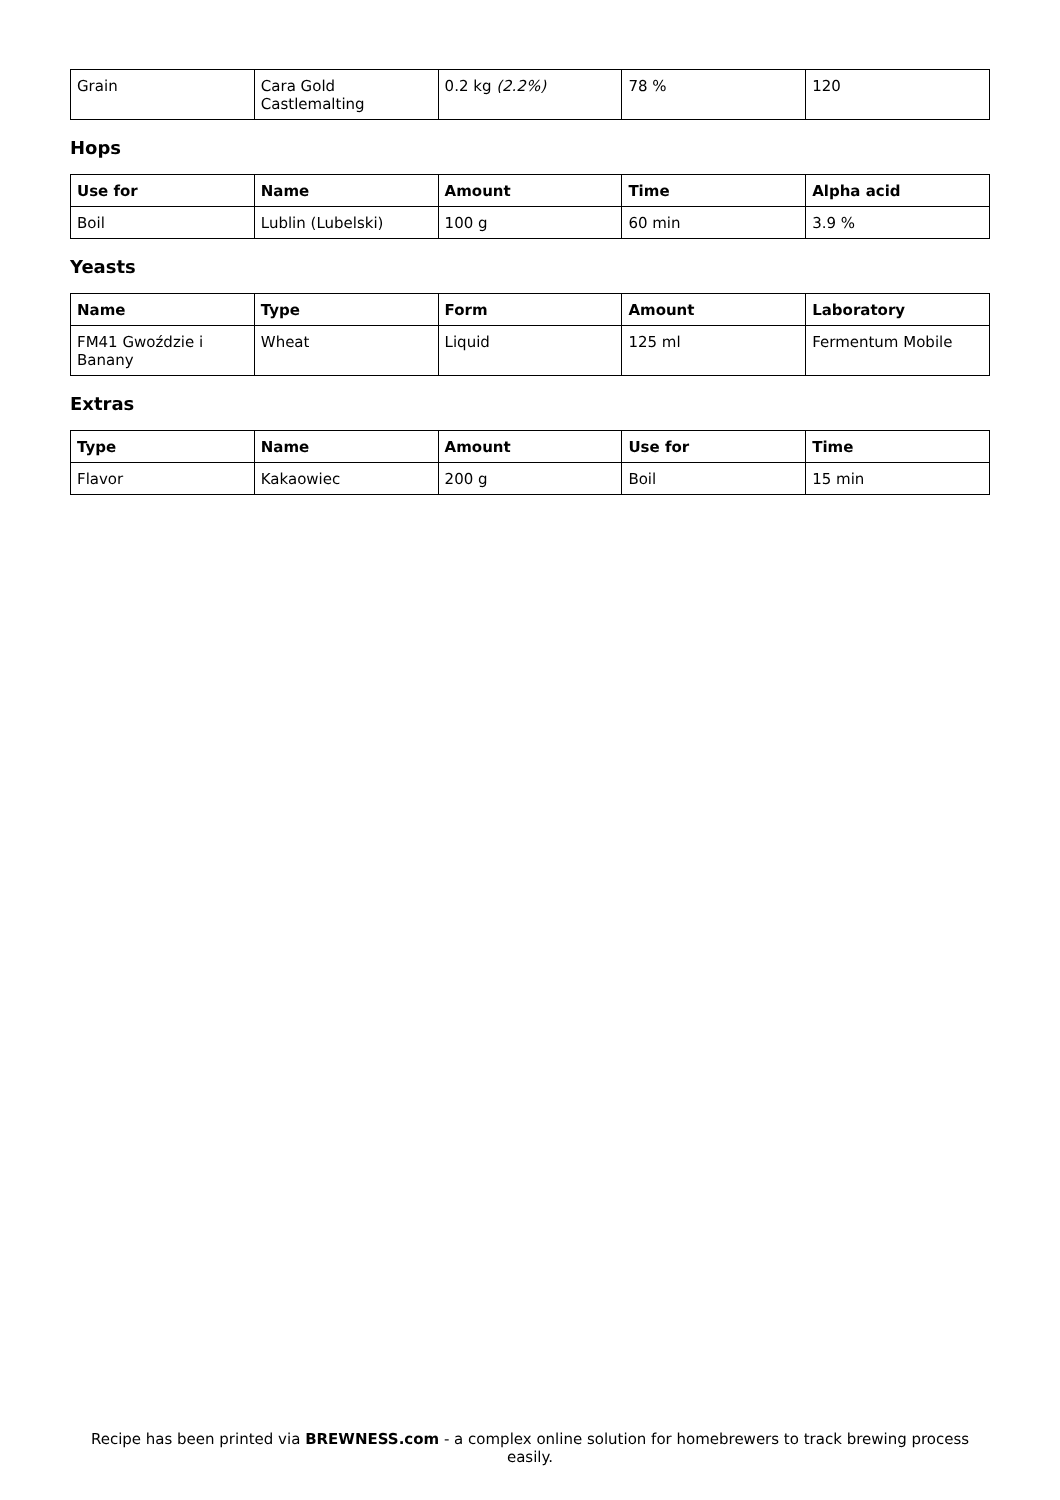| Grain | Cara Gold Castlemalting | 0.2 kg (2.2%) | 78 % | 120 |
Hops
| Use for | Name | Amount | Time | Alpha acid |
| --- | --- | --- | --- | --- |
| Boil | Lublin (Lubelski) | 100 g | 60 min | 3.9 % |
Yeasts
| Name | Type | Form | Amount | Laboratory |
| --- | --- | --- | --- | --- |
| FM41 Gwoździe i Banany | Wheat | Liquid | 125 ml | Fermentum Mobile |
Extras
| Type | Name | Amount | Use for | Time |
| --- | --- | --- | --- | --- |
| Flavor | Kakaowiec | 200 g | Boil | 15 min |
Recipe has been printed via BREWNESS.com - a complex online solution for homebrewers to track brewing process easily.